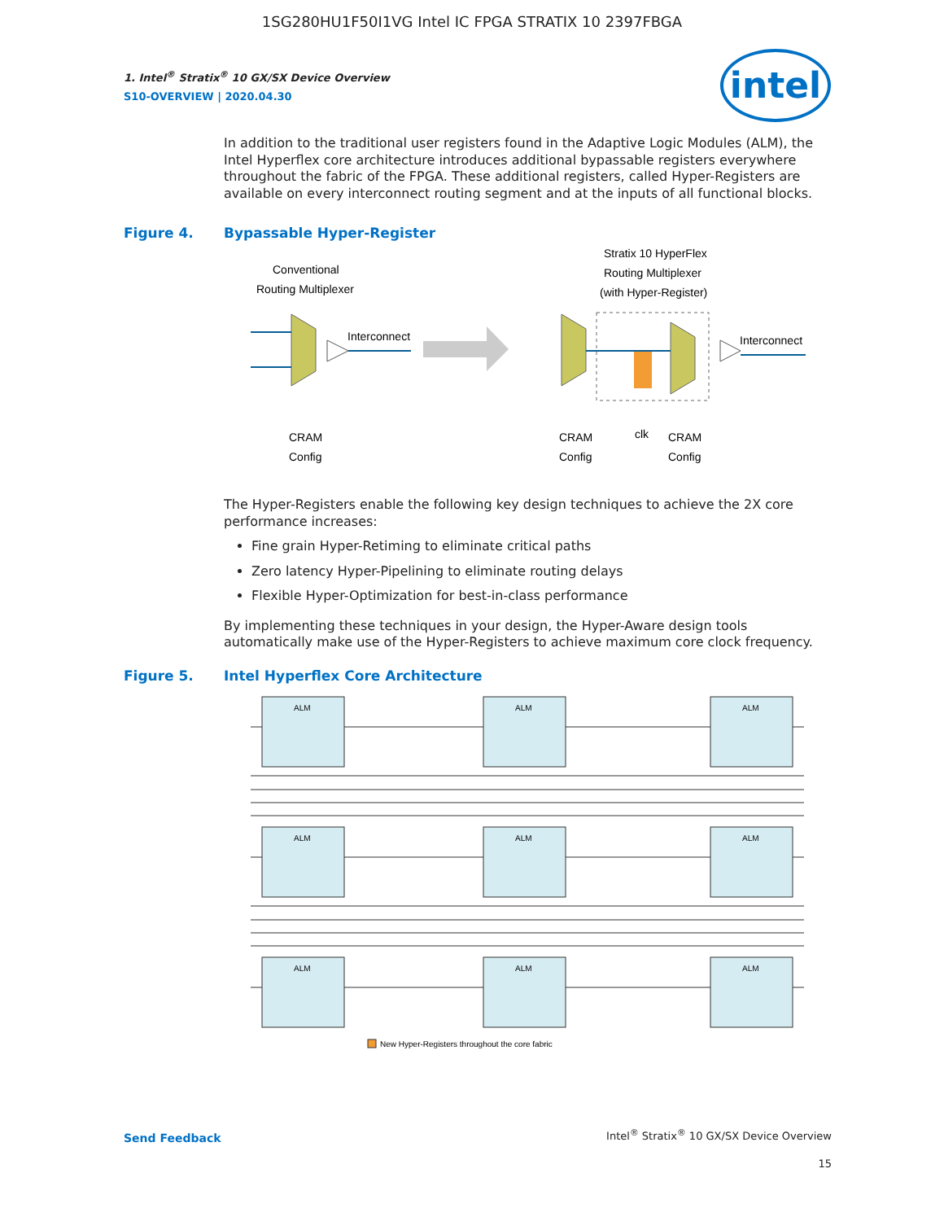1SG280HU1F50I1VG Intel IC FPGA STRATIX 10 2397FBGA
intel
1. Intel<sup>®</sup> Stratix<sup>®</sup> 10 GX/SX Device Overview
S10-OVERVIEW | 2020.04.30
In addition to the traditional user registers found in the Adaptive Logic Modules (ALM), the Intel Hyperflex core architecture introduces additional bypassable registers everywhere throughout the fabric of the FPGA. These additional registers, called Hyper-Registers are available on every interconnect routing segment and at the inputs of all functional blocks.
Figure 4. Bypassable Hyper-Register
Conventional
Routing Multiplexer
Interconnect
CRAM
Config
Stratix 10 HyperFlex
Routing Multiplexer
(with Hyper-Register)
Interconnect
clk
CRAM
Config
CRAM
Config
The Hyper-Registers enable the following key design techniques to achieve the 2X core performance increases:
Fine grain Hyper-Retiming to eliminate critical paths
Zero latency Hyper-Pipelining to eliminate routing delays
Flexible Hyper-Optimization for best-in-class performance
By implementing these techniques in your design, the Hyper-Aware design tools automatically make use of the Hyper-Registers to achieve maximum core clock frequency.
Figure 5. Intel Hyperflex Core Architecture
ALM
ALM
ALM
ALM
ALM
ALM
ALM
ALM
ALM
New Hyper-Registers throughout the core fabric
Send Feedback
Intel<sup>®</sup> Stratix<sup>®</sup> 10 GX/SX Device Overview
15